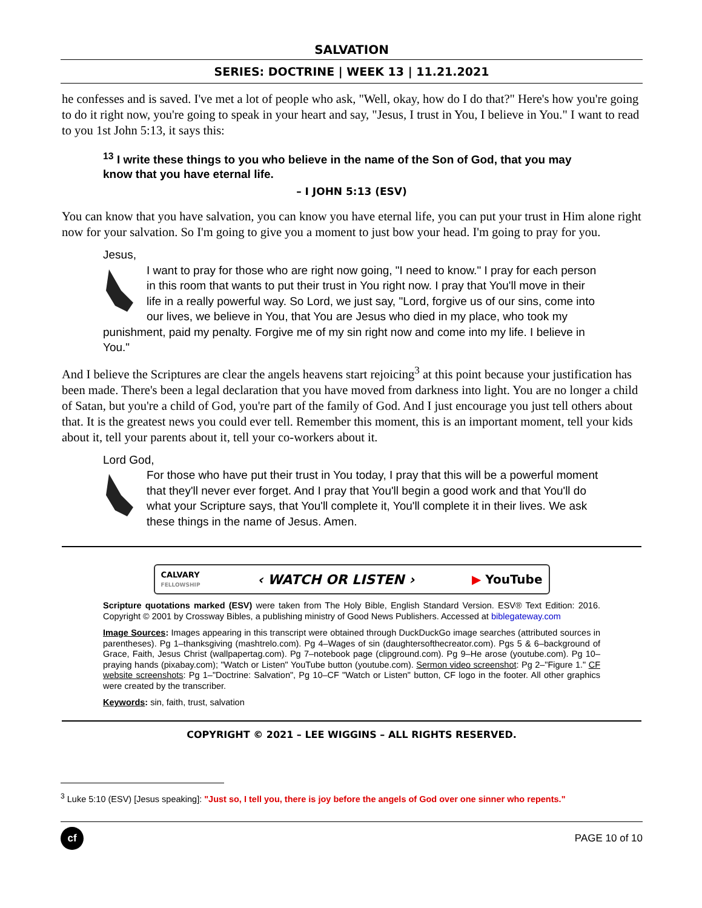SALVATION
SERIES: DOCTRINE | WEEK 13 | 11.21.2021
he confesses and is saved. I've met a lot of people who ask, "Well, okay, how do I do that?" Here's how you're going to do it right now, you're going to speak in your heart and say, "Jesus, I trust in You, I believe in You." I want to read to you 1st John 5:13, it says this:
<sup>13</sup> I write these things to you who believe in the name of the Son of God, that you may know that you have eternal life.
– I JOHN 5:13 (ESV)
You can know that you have salvation, you can know you have eternal life, you can put your trust in Him alone right now for your salvation. So I'm going to give you a moment to just bow your head. I'm going to pray for you.
Jesus,
I want to pray for those who are right now going, "I need to know." I pray for each person in this room that wants to put their trust in You right now. I pray that You'll move in their life in a really powerful way. So Lord, we just say, "Lord, forgive us of our sins, come into our lives, we believe in You, that You are Jesus who died in my place, who took my punishment, paid my penalty. Forgive me of my sin right now and come into my life. I believe in You."
And I believe the Scriptures are clear the angels heavens start rejoicing<sup>3</sup> at this point because your justification has been made. There's been a legal declaration that you have moved from darkness into light. You are no longer a child of Satan, but you're a child of God, you're part of the family of God. And I just encourage you just tell others about that. It is the greatest news you could ever tell. Remember this moment, this is an important moment, tell your kids about it, tell your parents about it, tell your co-workers about it.
Lord God,
For those who have put their trust in You today, I pray that this will be a powerful moment that they'll never ever forget. And I pray that You'll begin a good work and that You'll do what your Scripture says, that You'll complete it, You'll complete it in their lives. We ask these things in the name of Jesus. Amen.
CALVARY
FELLOWSHIP ‹ WATCH OR LISTEN › ▶ YouTube
Scripture quotations marked (ESV) were taken from The Holy Bible, English Standard Version. ESV® Text Edition: 2016. Copyright © 2001 by Crossway Bibles, a publishing ministry of Good News Publishers. Accessed at biblegateway.com
Image Sources: Images appearing in this transcript were obtained through DuckDuckGo image searches (attributed sources in parentheses). Pg 1–thanksgiving (mashtrelo.com). Pg 4–Wages of sin (daughtersofthecreator.com). Pgs 5 & 6–background of Grace, Faith, Jesus Christ (wallpapertag.com). Pg 7–notebook page (clipground.com). Pg 9–He arose (youtube.com). Pg 10–praying hands (pixabay.com); "Watch or Listen" YouTube button (youtube.com). Sermon video screenshot: Pg 2–"Figure 1." CF website screenshots: Pg 1–"Doctrine: Salvation", Pg 10–CF "Watch or Listen" button, CF logo in the footer. All other graphics were created by the transcriber.
Keywords: sin, faith, trust, salvation
COPYRIGHT © 2021 – LEE WIGGINS – ALL RIGHTS RESERVED.
<sup>3</sup> Luke 5:10 (ESV) [Jesus speaking]: "Just so, I tell you, there is joy before the angels of God over one sinner who repents."
cf PAGE 10 of 10